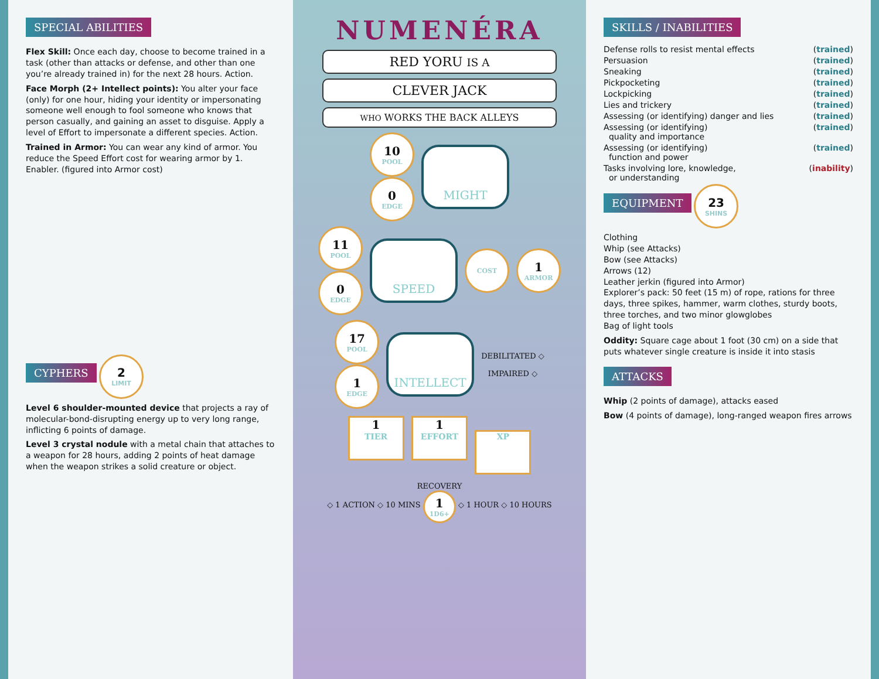SPECIAL ABILITIES
Flex Skill: Once each day, choose to become trained in a task (other than attacks or defense, and other than one you’re already trained in) for the next 28 hours. Action.
Face Morph (2+ Intellect points): You alter your face (only) for one hour, hiding your identity or impersonating someone well enough to fool someone who knows that person casually, and gaining an asset to disguise. Apply a level of Effort to impersonate a different species. Action.
Trained in Armor: You can wear any kind of armor. You reduce the Speed Effort cost for wearing armor by 1. Enabler. (figured into Armor cost)
CYPHERS
2 LIMIT
Level 6 shoulder-mounted device that projects a ray of molecular-bond-disrupting energy up to very long range, inflicting 6 points of damage.
Level 3 crystal nodule with a metal chain that attaches to a weapon for 28 hours, adding 2 points of heat damage when the weapon strikes a solid creature or object.
NUMENÉRA
RED YORU IS A
CLEVER JACK
WHO WORKS THE BACK ALLEYS
10
POOL
0
EDGE
MIGHT
11
POOL
0
EDGE
SPEED
COST
1
ARMOR
17
POOL
1
EDGE
INTELLECT
DEBILITATED ◇
IMPAIRED ◇
1 TIER 1 EFFORT XP
RECOVERY
◇ 1 ACTION ◇ 10 MINS 1 1D6+ ◇ 1 HOUR ◇ 10 HOURS
SKILLS / INABILITIES
Defense rolls to resist mental effects (trained)
Persuasion (trained)
Sneaking (trained)
Pickpocketing (trained)
Lockpicking (trained)
Lies and trickery (trained)
Assessing (or identifying) danger and lies (trained)
Assessing (or identifying)
quality and importance (trained)
Assessing (or identifying)
function and power (trained)
Tasks involving lore, knowledge,
or understanding (inability)
EQUIPMENT
23 SHINS
Clothing
Whip (see Attacks)
Bow (see Attacks)
Arrows (12)
Leather jerkin (figured into Armor)
Explorer’s pack: 50 feet (15 m) of rope, rations for three days, three spikes, hammer, warm clothes, sturdy boots, three torches, and two minor glowglobes
Bag of light tools
Oddity: Square cage about 1 foot (30 cm) on a side that puts whatever single creature is inside it into stasis
ATTACKS
Whip (2 points of damage), attacks eased
Bow (4 points of damage), long-ranged weapon fires arrows